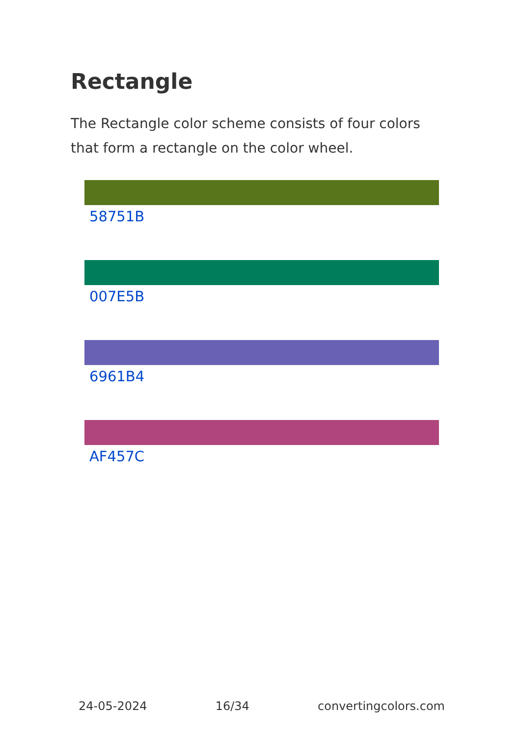Rectangle
The Rectangle color scheme consists of four colors that form a rectangle on the color wheel.
58751B
007E5B
6961B4
AF457C
24-05-2024 16/34 convertingcolors.com